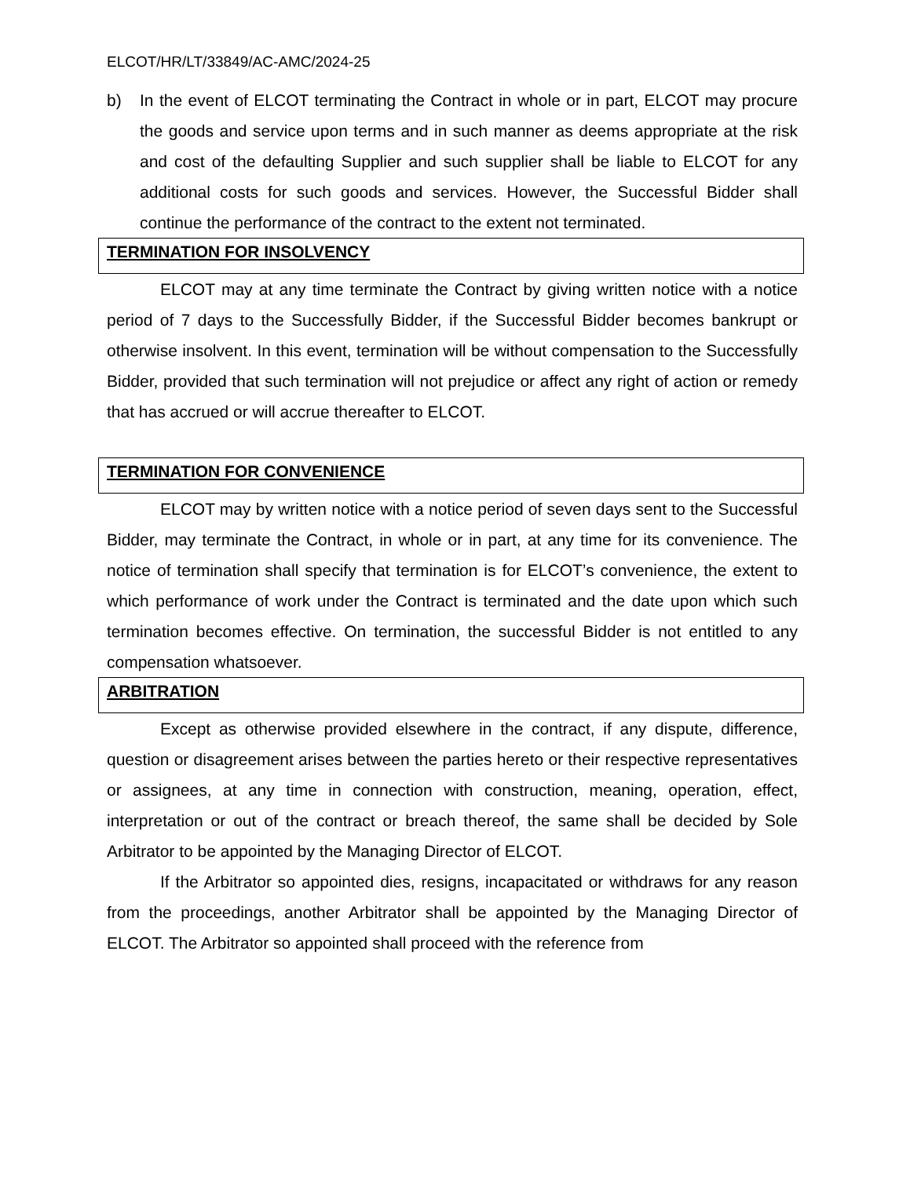ELCOT/HR/LT/33849/AC-AMC/2024-25
b) In the event of ELCOT terminating the Contract in whole or in part, ELCOT may procure the goods and service upon terms and in such manner as deems appropriate at the risk and cost of the defaulting Supplier and such supplier shall be liable to ELCOT for any additional costs for such goods and services. However, the Successful Bidder shall continue the performance of the contract to the extent not terminated.
TERMINATION FOR INSOLVENCY
ELCOT may at any time terminate the Contract by giving written notice with a notice period of 7 days to the Successfully Bidder, if the Successful Bidder becomes bankrupt or otherwise insolvent. In this event, termination will be without compensation to the Successfully Bidder, provided that such termination will not prejudice or affect any right of action or remedy that has accrued or will accrue thereafter to ELCOT.
TERMINATION FOR CONVENIENCE
ELCOT may by written notice with a notice period of seven days sent to the Successful Bidder, may terminate the Contract, in whole or in part, at any time for its convenience. The notice of termination shall specify that termination is for ELCOT’s convenience, the extent to which performance of work under the Contract is terminated and the date upon which such termination becomes effective. On termination, the successful Bidder is not entitled to any compensation whatsoever.
ARBITRATION
Except as otherwise provided elsewhere in the contract, if any dispute, difference, question or disagreement arises between the parties hereto or their respective representatives or assignees, at any time in connection with construction, meaning, operation, effect, interpretation or out of the contract or breach thereof, the same shall be decided by Sole Arbitrator to be appointed by the Managing Director of ELCOT.
If the Arbitrator so appointed dies, resigns, incapacitated or withdraws for any reason from the proceedings, another Arbitrator shall be appointed by the Managing Director of ELCOT. The Arbitrator so appointed shall proceed with the reference from